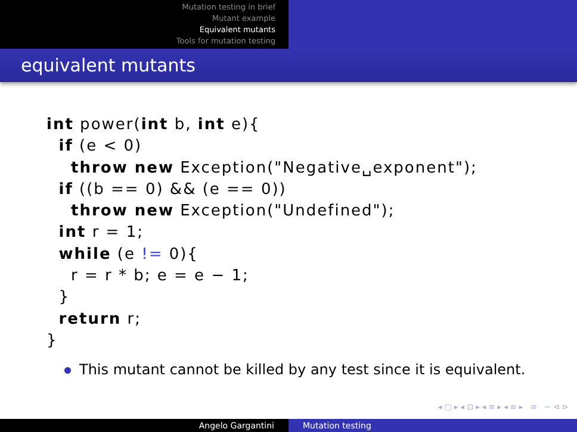Mutation testing in brief
Mutant example
Equivalent mutants
Tools for mutation testing
equivalent mutants
int power(int b, int e){
  if (e < 0)
    throw new Exception("Negative␣exponent");
  if ((b == 0) && (e == 0))
    throw new Exception("Undefined");
  int r = 1;
  while (e != 0){
    r = r * b; e = e − 1;
  }
  return r;
}
This mutant cannot be killed by any test since it is equivalent.
◂ □ ▸ ◂ ⊡ ▸ ◂ ≡ ▸ ◂ ≡ ▸ ≡ ∽ ⊲ ⊳
Angelo Gargantini Mutation testing